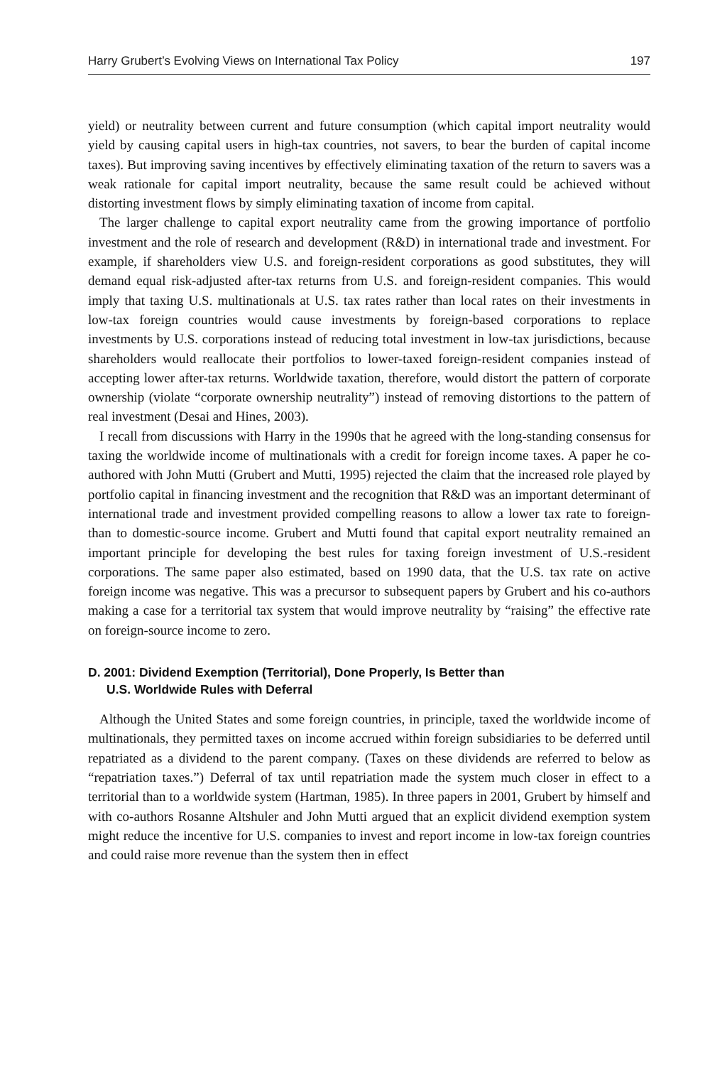Harry Grubert’s Evolving Views on International Tax Policy 197
yield) or neutrality between current and future consumption (which capital import neutrality would yield by causing capital users in high-tax countries, not savers, to bear the burden of capital income taxes). But improving saving incentives by effectively eliminating taxation of the return to savers was a weak rationale for capital import neutrality, because the same result could be achieved without distorting investment flows by simply eliminating taxation of income from capital.
The larger challenge to capital export neutrality came from the growing importance of portfolio investment and the role of research and development (R&D) in international trade and investment. For example, if shareholders view U.S. and foreign-resident corporations as good substitutes, they will demand equal risk-adjusted after-tax returns from U.S. and foreign-resident companies. This would imply that taxing U.S. multinationals at U.S. tax rates rather than local rates on their investments in low-tax foreign countries would cause investments by foreign-based corporations to replace investments by U.S. corporations instead of reducing total investment in low-tax jurisdictions, because shareholders would reallocate their portfolios to lower-taxed foreign-resident companies instead of accepting lower after-tax returns. Worldwide taxation, therefore, would distort the pattern of corporate ownership (violate “corporate ownership neutrality”) instead of removing distortions to the pattern of real investment (Desai and Hines, 2003).
I recall from discussions with Harry in the 1990s that he agreed with the long-standing consensus for taxing the worldwide income of multinationals with a credit for foreign income taxes. A paper he co-authored with John Mutti (Grubert and Mutti, 1995) rejected the claim that the increased role played by portfolio capital in financing investment and the recognition that R&D was an important determinant of international trade and investment provided compelling reasons to allow a lower tax rate to foreign- than to domestic-source income. Grubert and Mutti found that capital export neutrality remained an important principle for developing the best rules for taxing foreign investment of U.S.-resident corporations. The same paper also estimated, based on 1990 data, that the U.S. tax rate on active foreign income was negative. This was a precursor to subsequent papers by Grubert and his co-authors making a case for a territorial tax system that would improve neutrality by “raising” the effective rate on foreign-source income to zero.
D. 2001: Dividend Exemption (Territorial), Done Properly, Is Better than
U.S. Worldwide Rules with Deferral
Although the United States and some foreign countries, in principle, taxed the worldwide income of multinationals, they permitted taxes on income accrued within foreign subsidiaries to be deferred until repatriated as a dividend to the parent company. (Taxes on these dividends are referred to below as “repatriation taxes.”) Deferral of tax until repatriation made the system much closer in effect to a territorial than to a worldwide system (Hartman, 1985). In three papers in 2001, Grubert by himself and with co-authors Rosanne Altshuler and John Mutti argued that an explicit dividend exemption system might reduce the incentive for U.S. companies to invest and report income in low-tax foreign countries and could raise more revenue than the system then in effect